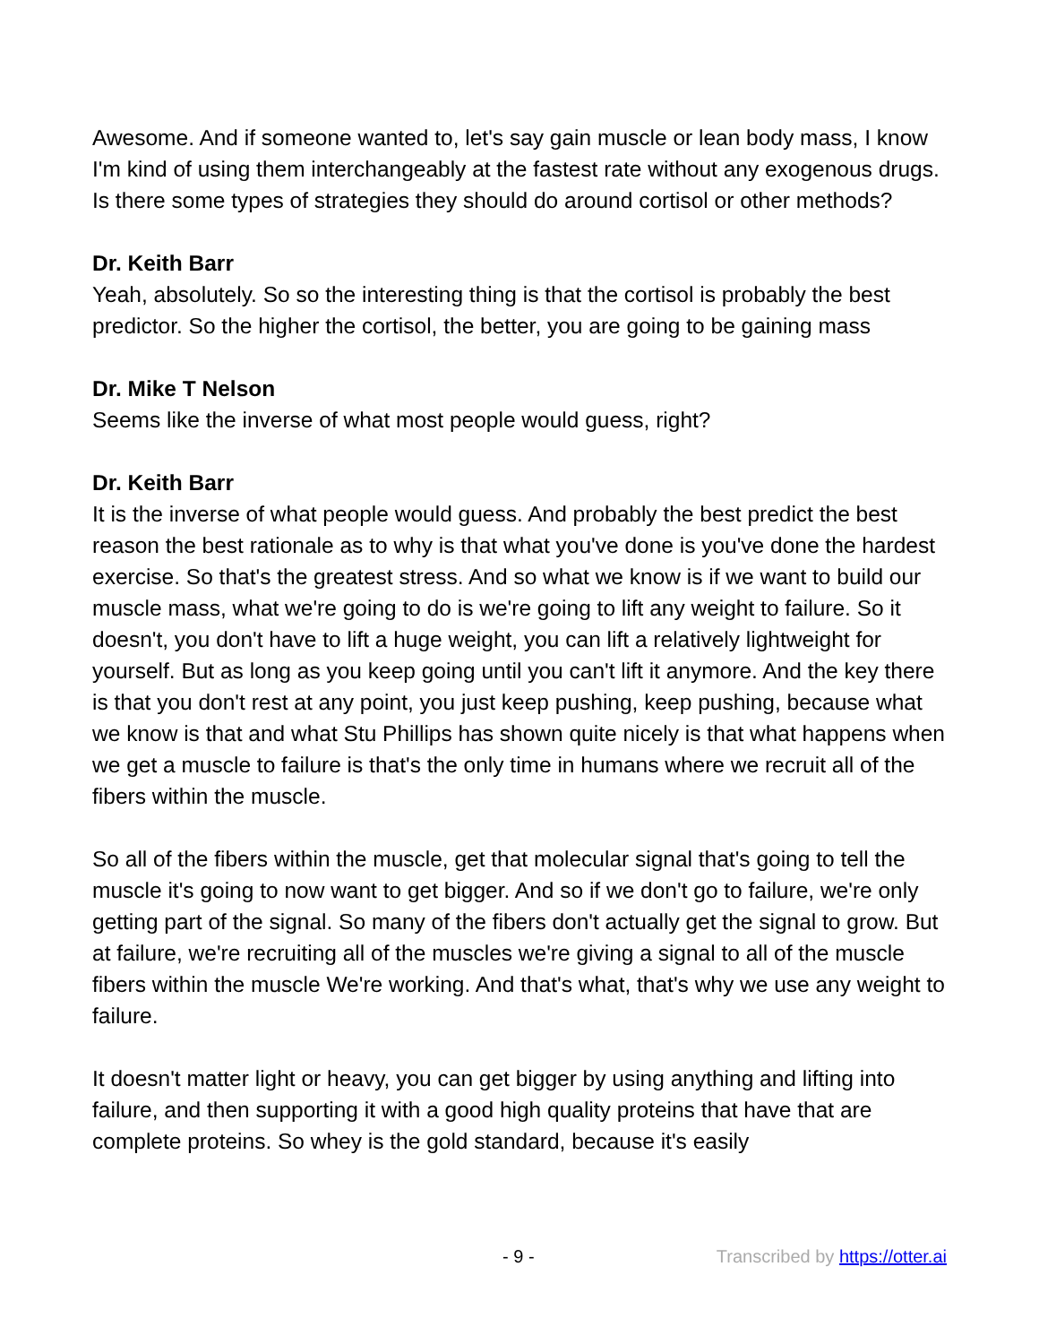Awesome. And if someone wanted to, let's say gain muscle or lean body mass, I know I'm kind of using them interchangeably at the fastest rate without any exogenous drugs. Is there some types of strategies they should do around cortisol or other methods?
Dr. Keith Barr
Yeah, absolutely. So so the interesting thing is that the cortisol is probably the best predictor. So the higher the cortisol, the better, you are going to be gaining mass
Dr. Mike T Nelson
Seems like the inverse of what most people would guess, right?
Dr. Keith Barr
It is the inverse of what people would guess. And probably the best predict the best reason the best rationale as to why is that what you've done is you've done the hardest exercise. So that's the greatest stress. And so what we know is if we want to build our muscle mass, what we're going to do is we're going to lift any weight to failure. So it doesn't, you don't have to lift a huge weight, you can lift a relatively lightweight for yourself. But as long as you keep going until you can't lift it anymore. And the key there is that you don't rest at any point, you just keep pushing, keep pushing, because what we know is that and what Stu Phillips has shown quite nicely is that what happens when we get a muscle to failure is that's the only time in humans where we recruit all of the fibers within the muscle.
So all of the fibers within the muscle, get that molecular signal that's going to tell the muscle it's going to now want to get bigger. And so if we don't go to failure, we're only getting part of the signal. So many of the fibers don't actually get the signal to grow. But at failure, we're recruiting all of the muscles we're giving a signal to all of the muscle fibers within the muscle We're working. And that's what, that's why we use any weight to failure.
It doesn't matter light or heavy, you can get bigger by using anything and lifting into failure, and then supporting it with a good high quality proteins that have that are complete proteins. So whey is the gold standard, because it's easily
- 9 - Transcribed by https://otter.ai